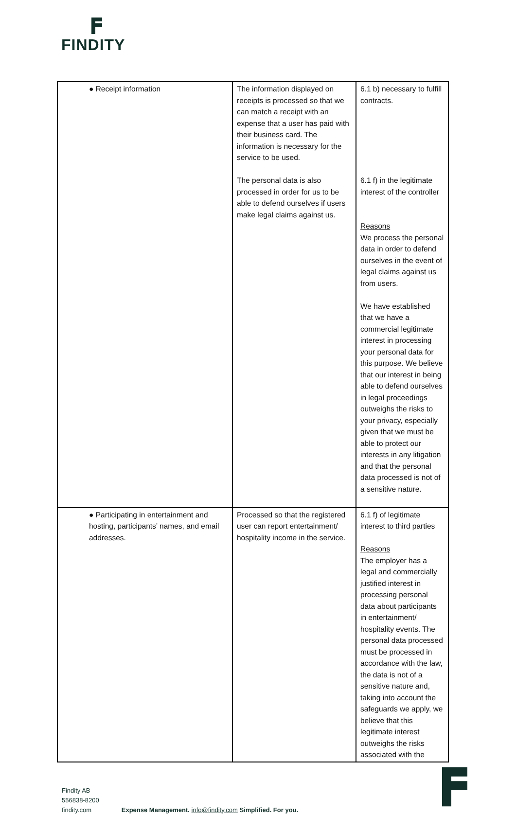FINDITY
| ● Receipt information | The information displayed on receipts is processed so that we can match a receipt with an expense that a user has paid with their business card. The information is necessary for the service to be used. The personal data is also processed in order for us to be able to defend ourselves if users make legal claims against us. | 6.1 b) necessary to fulfill contracts. 6.1 f) in the legitimate interest of the controller Reasons We process the personal data in order to defend ourselves in the event of legal claims against us from users. We have established that we have a commercial legitimate interest in processing your personal data for this purpose. We believe that our interest in being able to defend ourselves in legal proceedings outweighs the risks to your privacy, especially given that we must be able to protect our interests in any litigation and that the personal data processed is not of a sensitive nature. |
| ● Participating in entertainment and hosting, participants’ names, and email addresses. | Processed so that the registered user can report entertainment/ hospitality income in the service. | 6.1 f) of legitimate interest to third parties Reasons The employer has a legal and commercially justified interest in processing personal data about participants in entertainment/ hospitality events. The personal data processed must be processed in accordance with the law, the data is not of a sensitive nature and, taking into account the safeguards we apply, we believe that this legitimate interest outweighs the risks associated with the |
Findity AB
556838-8200
findity.com Expense Management. info@findity.com Simplified. For you.